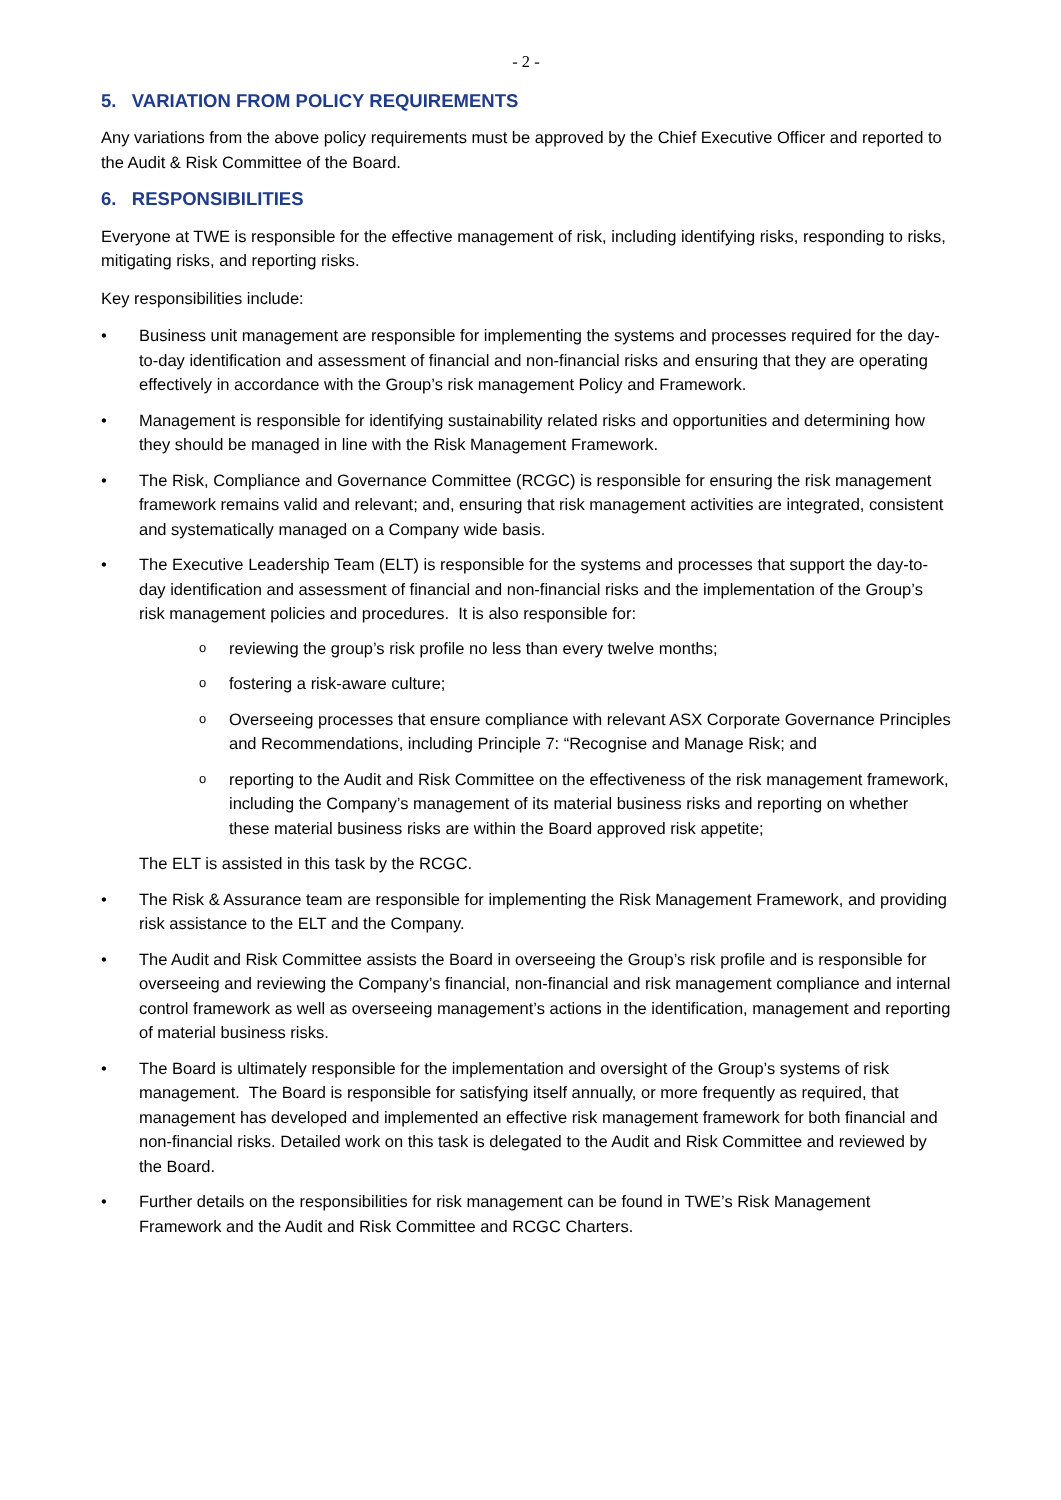- 2 -
5. VARIATION FROM POLICY REQUIREMENTS
Any variations from the above policy requirements must be approved by the Chief Executive Officer and reported to the Audit & Risk Committee of the Board.
6. RESPONSIBILITIES
Everyone at TWE is responsible for the effective management of risk, including identifying risks, responding to risks, mitigating risks, and reporting risks.
Key responsibilities include:
• Business unit management are responsible for implementing the systems and processes required for the day-to-day identification and assessment of financial and non-financial risks and ensuring that they are operating effectively in accordance with the Group’s risk management Policy and Framework.
• Management is responsible for identifying sustainability related risks and opportunities and determining how they should be managed in line with the Risk Management Framework.
• The Risk, Compliance and Governance Committee (RCGC) is responsible for ensuring the risk management framework remains valid and relevant; and, ensuring that risk management activities are integrated, consistent and systematically managed on a Company wide basis.
• The Executive Leadership Team (ELT) is responsible for the systems and processes that support the day-to-day identification and assessment of financial and non-financial risks and the implementation of the Group’s risk management policies and procedures. It is also responsible for:
o reviewing the group’s risk profile no less than every twelve months;
o fostering a risk-aware culture;
o Overseeing processes that ensure compliance with relevant ASX Corporate Governance Principles and Recommendations, including Principle 7: “Recognise and Manage Risk; and
o reporting to the Audit and Risk Committee on the effectiveness of the risk management framework, including the Company’s management of its material business risks and reporting on whether these material business risks are within the Board approved risk appetite;
The ELT is assisted in this task by the RCGC.
• The Risk & Assurance team are responsible for implementing the Risk Management Framework, and providing risk assistance to the ELT and the Company.
• The Audit and Risk Committee assists the Board in overseeing the Group’s risk profile and is responsible for overseeing and reviewing the Company’s financial, non-financial and risk management compliance and internal control framework as well as overseeing management’s actions in the identification, management and reporting of material business risks.
• The Board is ultimately responsible for the implementation and oversight of the Group’s systems of risk management. The Board is responsible for satisfying itself annually, or more frequently as required, that management has developed and implemented an effective risk management framework for both financial and non-financial risks. Detailed work on this task is delegated to the Audit and Risk Committee and reviewed by the Board.
• Further details on the responsibilities for risk management can be found in TWE’s Risk Management Framework and the Audit and Risk Committee and RCGC Charters.